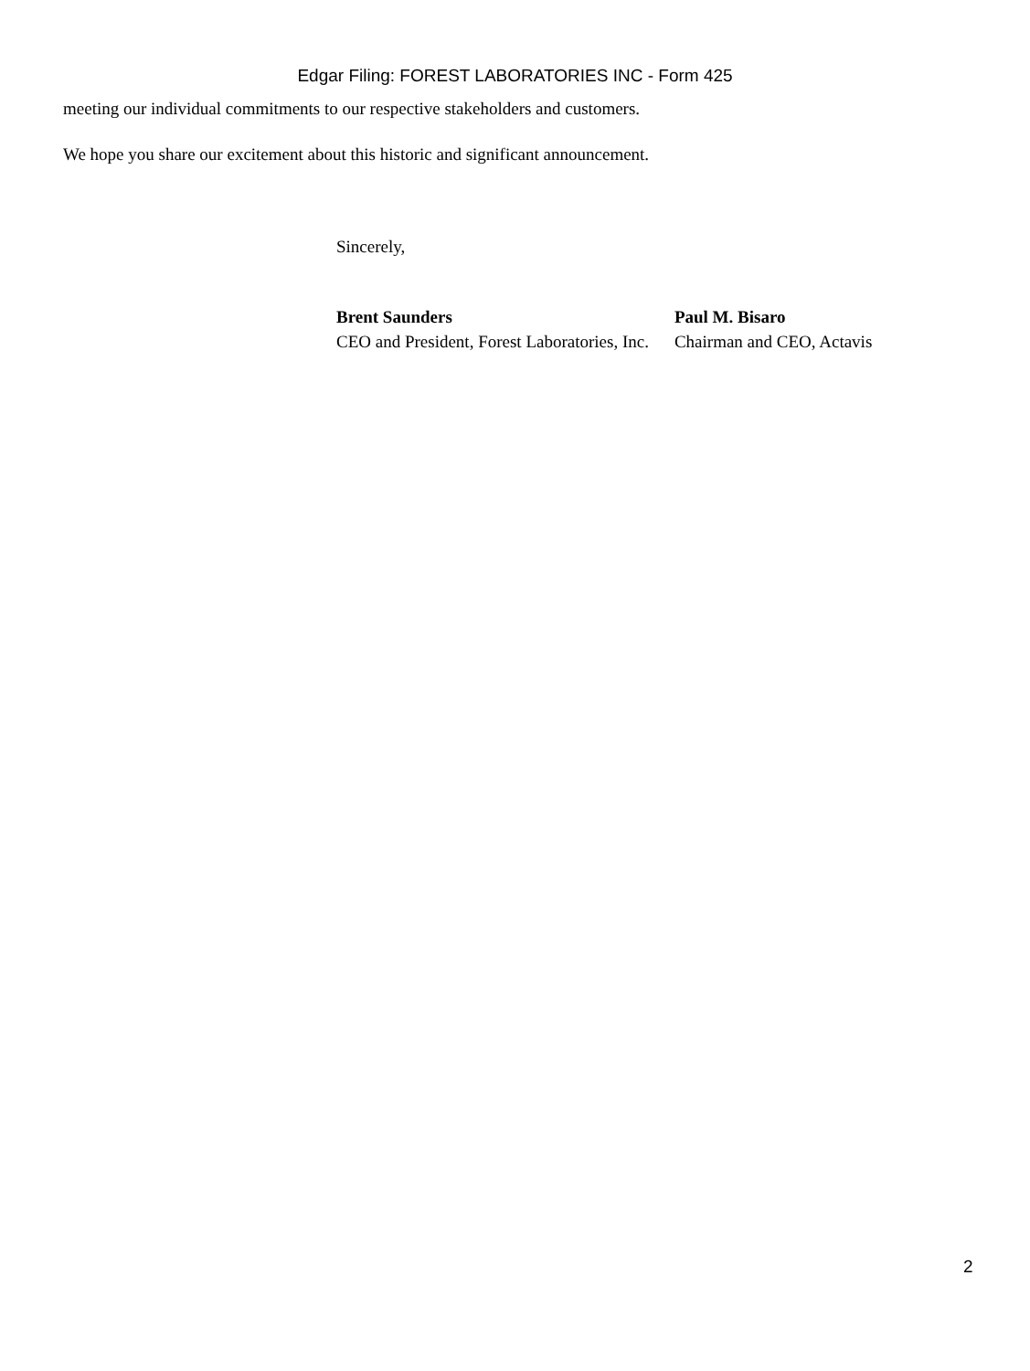Edgar Filing: FOREST LABORATORIES INC - Form 425
meeting our individual commitments to our respective stakeholders and customers.
We hope you share our excitement about this historic and significant announcement.
Sincerely,
| Brent Saunders | Paul M. Bisaro |
| CEO and President, Forest Laboratories, Inc. | Chairman and CEO, Actavis |
2